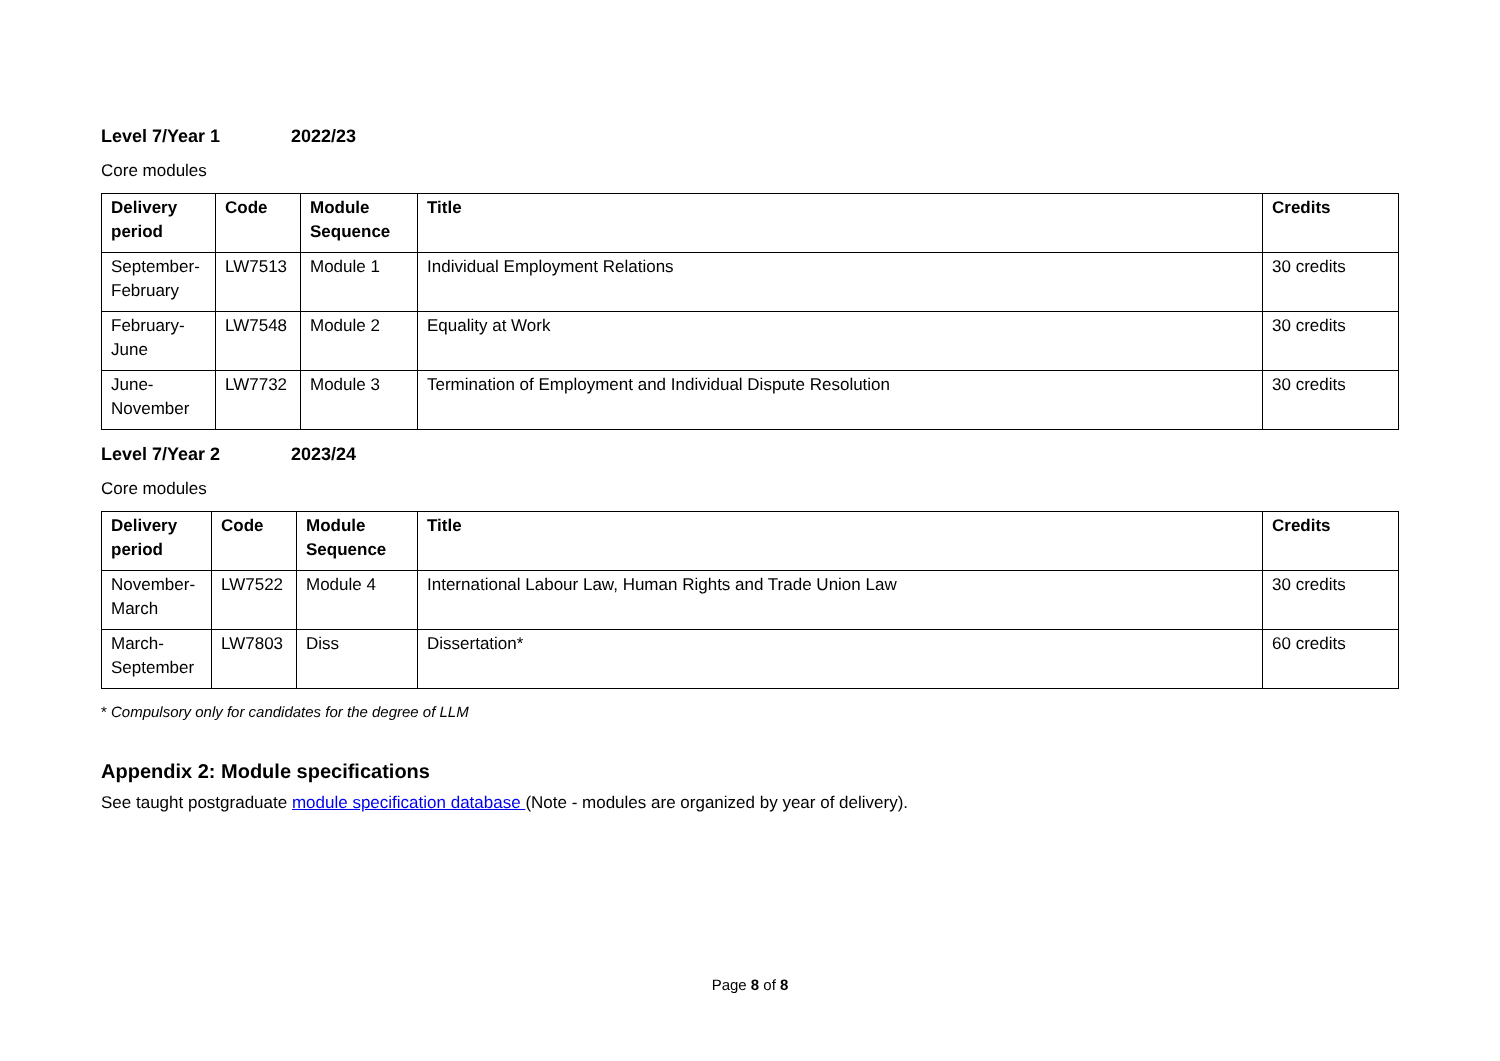Level 7/Year 1 2022/23
Core modules
| Delivery period | Code | Module Sequence | Title | Credits |
| --- | --- | --- | --- | --- |
| September-February | LW7513 | Module 1 | Individual Employment Relations | 30 credits |
| February-June | LW7548 | Module 2 | Equality at Work | 30 credits |
| June-November | LW7732 | Module 3 | Termination of Employment and Individual Dispute Resolution | 30 credits |
Level 7/Year 2 2023/24
Core modules
| Delivery period | Code | Module Sequence | Title | Credits |
| --- | --- | --- | --- | --- |
| November-March | LW7522 | Module 4 | International Labour Law, Human Rights and Trade Union Law | 30 credits |
| March-September | LW7803 | Diss | Dissertation* | 60 credits |
* Compulsory only for candidates for the degree of LLM
Appendix 2: Module specifications
See taught postgraduate module specification database (Note - modules are organized by year of delivery).
Page 8 of 8